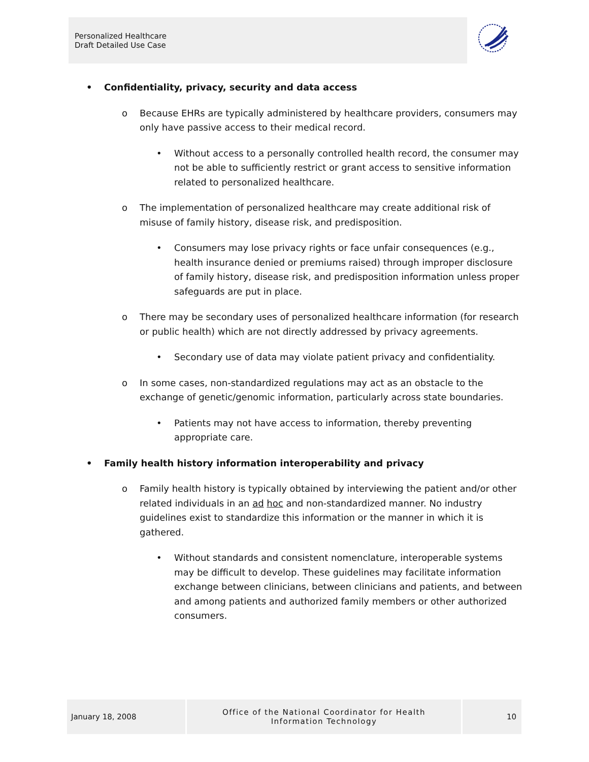Personalized Healthcare
Draft Detailed Use Case
• Confidentiality, privacy, security and data access
o Because EHRs are typically administered by healthcare providers, consumers may only have passive access to their medical record.
• Without access to a personally controlled health record, the consumer may not be able to sufficiently restrict or grant access to sensitive information related to personalized healthcare.
o The implementation of personalized healthcare may create additional risk of misuse of family history, disease risk, and predisposition.
• Consumers may lose privacy rights or face unfair consequences (e.g., health insurance denied or premiums raised) through improper disclosure of family history, disease risk, and predisposition information unless proper safeguards are put in place.
o There may be secondary uses of personalized healthcare information (for research or public health) which are not directly addressed by privacy agreements.
• Secondary use of data may violate patient privacy and confidentiality.
o In some cases, non-standardized regulations may act as an obstacle to the exchange of genetic/genomic information, particularly across state boundaries.
• Patients may not have access to information, thereby preventing appropriate care.
• Family health history information interoperability and privacy
o Family health history is typically obtained by interviewing the patient and/or other related individuals in an ad hoc and non-standardized manner. No industry guidelines exist to standardize this information or the manner in which it is gathered.
• Without standards and consistent nomenclature, interoperable systems may be difficult to develop. These guidelines may facilitate information exchange between clinicians, between clinicians and patients, and between and among patients and authorized family members or other authorized consumers.
January 18, 2008
Office of the National Coordinator for Health
Information Technology
10